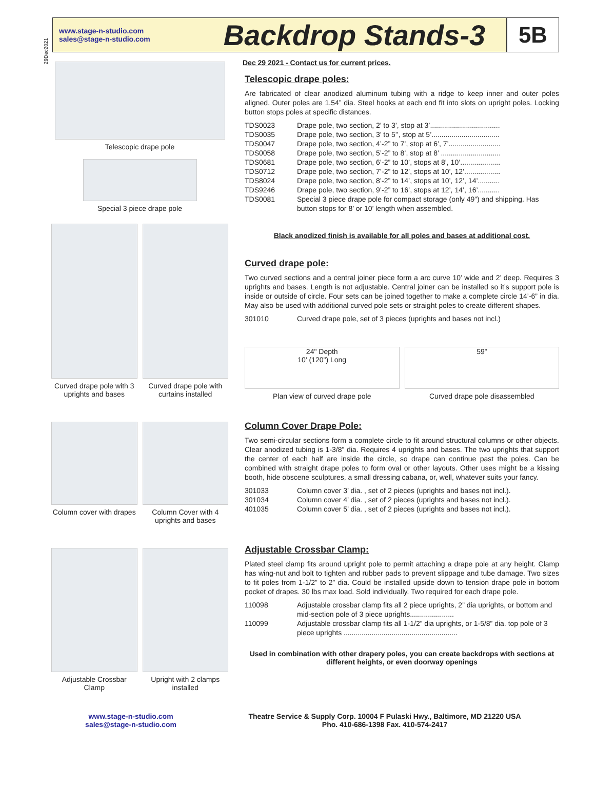29Dec2021
www.stage-n-studio.com
sales@stage-n-studio.com
Backdrop Stands-3
5B
Telescopic drape pole
Special 3 piece drape pole
Curved drape pole with 3 uprights and bases
Curved drape pole with curtains installed
Column cover with drapes Column Cover with 4 uprights and bases
Adjustable Crossbar Clamp Upright with 2 clamps installed
Dec 29 2021 - Contact us for current prices.
Telescopic drape poles:
Are fabricated of clear anodized aluminum tubing with a ridge to keep inner and outer poles aligned. Outer poles are 1.54” dia. Steel hooks at each end fit into slots on upright poles. Locking button stops poles at specific distances.
| TDS0023 | Drape pole, two section, 2’ to 3’, stop at 3’................................... |
| TDS0035 | Drape pole, two section, 3’ to 5’’, stop at 5’.................................. |
| TDS0047 | Drape pole, two section, 4’-2” to 7’, stop at 6’, 7’.......................... |
| TDS0058 | Drape pole, two section, 5’-2” to 8’, stop at 8’ .............................. |
| TDS0681 | Drape pole, two section, 6’-2” to 10’, stops at 8’, 10’.................... |
| TDS0712 | Drape pole, two section, 7’-2” to 12’, stops at 10’, 12’.................. |
| TDS8024 | Drape pole, two section, 8’-2” to 14’, stops at 10’, 12’, 14’........... |
| TDS9246 | Drape pole, two section, 9’-2” to 16’, stops at 12’, 14’, 16’........... |
| TDS0081 | Special 3 piece drape pole for compact storage (only 49”) and shipping. Has button stops for 8’ or 10’ length when assembled. |
Black anodized finish is available for all poles and bases at additional cost.
Curved drape pole:
Two curved sections and a central joiner piece form a arc curve 10’ wide and 2’ deep. Requires 3 uprights and bases. Length is not adjustable. Central joiner can be installed so it’s support pole is inside or outside of circle. Four sets can be joined together to make a complete circle 14’-6” in dia. May also be used with additional curved pole sets or straight poles to create different shapes.
| 301010 | Curved drape pole, set of 3 pieces (uprights and bases not incl.) |
24" Depth
10' (120") Long
Plan view of curved drape pole
59”
Curved drape pole disassembled
Column Cover Drape Pole:
Two semi-circular sections form a complete circle to fit around structural columns or other objects. Clear anodized tubing is 1-3/8” dia. Requires 4 uprights and bases. The two uprights that support the center of each half are inside the circle, so drape can continue past the poles. Can be combined with straight drape poles to form oval or other layouts. Other uses might be a kissing booth, hide obscene sculptures, a small dressing cabana, or, well, whatever suits your fancy.
| 301033 | Column cover 3’ dia. , set of 2 pieces (uprights and bases not incl.). |
| 301034 | Column cover 4’ dia. , set of 2 pieces (uprights and bases not incl.). |
| 401035 | Column cover 5’ dia. , set of 2 pieces (uprights and bases not incl.). |
Adjustable Crossbar Clamp:
Plated steel clamp fits around upright pole to permit attaching a drape pole at any height. Clamp has wing-nut and bolt to tighten and rubber pads to prevent slippage and tube damage. Two sizes to fit poles from 1-1/2” to 2” dia. Could be installed upside down to tension drape pole in bottom pocket of drapes. 30 lbs max load. Sold individually. Two required for each drape pole.
| 110098 | Adjustable crossbar clamp fits all 2 piece uprights, 2” dia uprights, or bottom and mid-section pole of 3 piece uprights...................... |
| 110099 | Adjustable crossbar clamp fits all 1-1/2” dia uprights, or 1-5/8” dia. top pole of 3 piece uprights ......................................................... |
Used in combination with other drapery poles, you can create backdrops with sections at different heights, or even doorway openings
www.stage-n-studio.com
sales@stage-n-studio.com
Theatre Service & Supply Corp. 10004 F Pulaski Hwy., Baltimore, MD 21220 USA
Pho. 410-686-1398 Fax. 410-574-2417